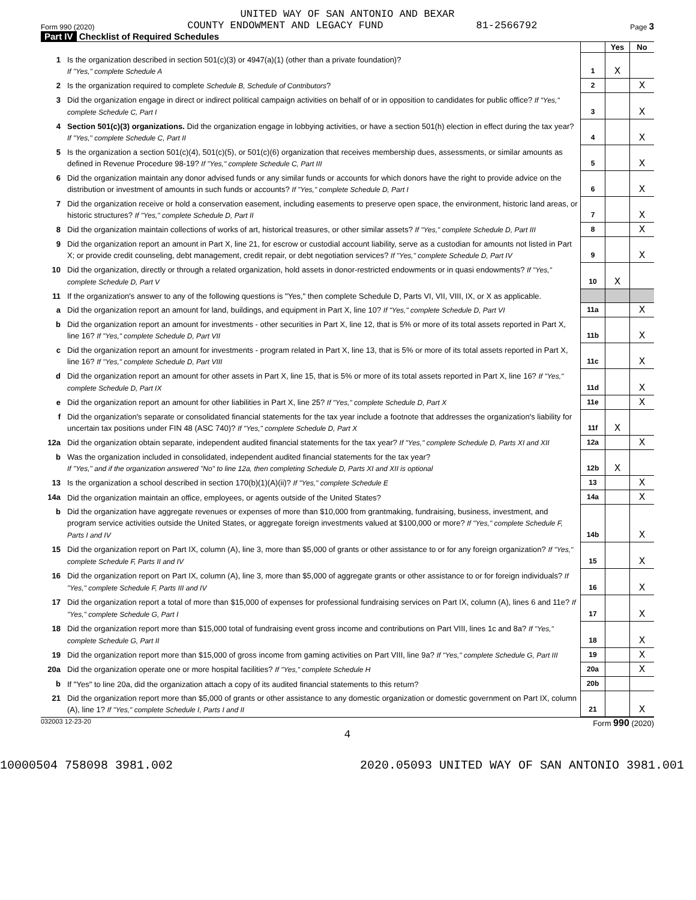UNITED WAY OF SAN ANTONIO AND BEXAR
Form 990 (2020) COUNTY ENDOWMENT AND LEGACY FUND 81-2566792 Page 3
Part IV Checklist of Required Schedules
| | | | Yes | No |
| 1 | Is the organization described in section 501(c)(3) or 4947(a)(1) (other than a private foundation)? If "Yes," complete Schedule A | 1 | X | |
| 2 | Is the organization required to complete Schedule B, Schedule of Contributors ? | 2 | | X |
| 3 | Did the organization engage in direct or indirect political campaign activities on behalf of or in opposition to candidates for public office? If "Yes," complete Schedule C, Part I | 3 | | X |
| 4 | Section 501(c)(3) organizations. Did the organization engage in lobbying activities, or have a section 501(h) election in effect during the tax year? If "Yes," complete Schedule C, Part II | 4 | | X |
| 5 | Is the organization a section 501(c)(4), 501(c)(5), or 501(c)(6) organization that receives membership dues, assessments, or similar amounts as defined in Revenue Procedure 98-19? If "Yes," complete Schedule C, Part III | 5 | | X |
| 6 | Did the organization maintain any donor advised funds or any similar funds or accounts for which donors have the right to provide advice on the distribution or investment of amounts in such funds or accounts? If "Yes," complete Schedule D, Part I | 6 | | X |
| 7 | Did the organization receive or hold a conservation easement, including easements to preserve open space, the environment, historic land areas, or historic structures? If "Yes," complete Schedule D, Part II | 7 | | X |
| 8 | Did the organization maintain collections of works of art, historical treasures, or other similar assets? If "Yes," complete Schedule D, Part III | 8 | | X |
| 9 | Did the organization report an amount in Part X, line 21, for escrow or custodial account liability, serve as a custodian for amounts not listed in Part X; or provide credit counseling, debt management, credit repair, or debt negotiation services? If "Yes," complete Schedule D, Part IV | 9 | | X |
| 10 | Did the organization, directly or through a related organization, hold assets in donor-restricted endowments or in quasi endowments? If "Yes," complete Schedule D, Part V | 10 | X | |
| 11 | If the organization's answer to any of the following questions is "Yes," then complete Schedule D, Parts VI, VII, VIII, IX, or X as applicable. | | | |
| a | Did the organization report an amount for land, buildings, and equipment in Part X, line 10? If "Yes," complete Schedule D, Part VI | 11a | | X |
| b | Did the organization report an amount for investments - other securities in Part X, line 12, that is 5% or more of its total assets reported in Part X, line 16? If "Yes," complete Schedule D, Part VII | 11b | | X |
| c | Did the organization report an amount for investments - program related in Part X, line 13, that is 5% or more of its total assets reported in Part X, line 16? If "Yes," complete Schedule D, Part VIII | 11c | | X |
| d | Did the organization report an amount for other assets in Part X, line 15, that is 5% or more of its total assets reported in Part X, line 16? If "Yes," complete Schedule D, Part IX | 11d | | X |
| e | Did the organization report an amount for other liabilities in Part X, line 25? If "Yes," complete Schedule D, Part X | 11e | | X |
| f | Did the organization's separate or consolidated financial statements for the tax year include a footnote that addresses the organization's liability for uncertain tax positions under FIN 48 (ASC 740)? If "Yes," complete Schedule D, Part X | 11f | X | |
| 12a | Did the organization obtain separate, independent audited financial statements for the tax year? If "Yes," complete Schedule D, Parts XI and XII | 12a | | X |
| b | Was the organization included in consolidated, independent audited financial statements for the tax year? If "Yes," and if the organization answered "No" to line 12a, then completing Schedule D, Parts XI and XII is optional | 12b | X | |
| 13 | Is the organization a school described in section 170(b)(1)(A)(ii)? If "Yes," complete Schedule E | 13 | | X |
| 14a | Did the organization maintain an office, employees, or agents outside of the United States? | 14a | | X |
| b | Did the organization have aggregate revenues or expenses of more than $10,000 from grantmaking, fundraising, business, investment, and program service activities outside the United States, or aggregate foreign investments valued at $100,000 or more? If "Yes," complete Schedule F, Parts I and IV | 14b | | X |
| 15 | Did the organization report on Part IX, column (A), line 3, more than $5,000 of grants or other assistance to or for any foreign organization? If "Yes," complete Schedule F, Parts II and IV | 15 | | X |
| 16 | Did the organization report on Part IX, column (A), line 3, more than $5,000 of aggregate grants or other assistance to or for foreign individuals? If "Yes," complete Schedule F, Parts III and IV | 16 | | X |
| 17 | Did the organization report a total of more than $15,000 of expenses for professional fundraising services on Part IX, column (A), lines 6 and 11e? If "Yes," complete Schedule G, Part I | 17 | | X |
| 18 | Did the organization report more than $15,000 total of fundraising event gross income and contributions on Part VIII, lines 1c and 8a? If "Yes," complete Schedule G, Part II | 18 | | X |
| 19 | Did the organization report more than $15,000 of gross income from gaming activities on Part VIII, line 9a? If "Yes," complete Schedule G, Part III | 19 | | X |
| 20a | Did the organization operate one or more hospital facilities? If "Yes," complete Schedule H | 20a | | X |
| b | If "Yes" to line 20a, did the organization attach a copy of its audited financial statements to this return? | 20b | | |
| 21 | Did the organization report more than $5,000 of grants or other assistance to any domestic organization or domestic government on Part IX, column (A), line 1? If "Yes," complete Schedule I, Parts I and II | 21 | | X |
032003 12-23-20 Form 990 (2020)
4
10000504 758098 3981.002 2020.05093 UNITED WAY OF SAN ANTONIO 3981.001